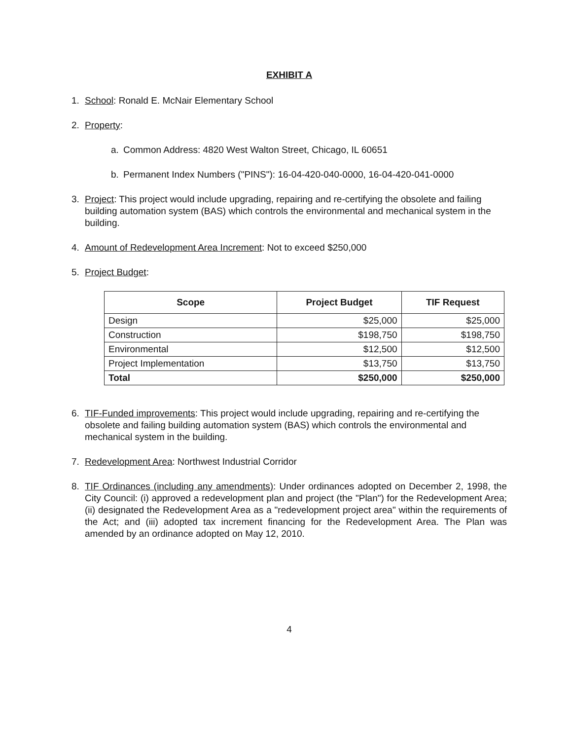EXHIBIT A
1. School: Ronald E. McNair Elementary School
2. Property:
a. Common Address: 4820 West Walton Street, Chicago, IL 60651
b. Permanent Index Numbers ("PINS"): 16-04-420-040-0000, 16-04-420-041-0000
3. Project: This project would include upgrading, repairing and re-certifying the obsolete and failing building automation system (BAS) which controls the environmental and mechanical system in the building.
4. Amount of Redevelopment Area Increment: Not to exceed $250,000
5. Project Budget:
| Scope | Project Budget | TIF Request |
| --- | --- | --- |
| Design | $25,000 | $25,000 |
| Construction | $198,750 | $198,750 |
| Environmental | $12,500 | $12,500 |
| Project Implementation | $13,750 | $13,750 |
| Total | $250,000 | $250,000 |
6. TIF-Funded improvements: This project would include upgrading, repairing and re-certifying the obsolete and failing building automation system (BAS) which controls the environmental and mechanical system in the building.
7. Redevelopment Area: Northwest Industrial Corridor
8. TIF Ordinances (including any amendments): Under ordinances adopted on December 2, 1998, the City Council: (i) approved a redevelopment plan and project (the "Plan") for the Redevelopment Area; (ii) designated the Redevelopment Area as a "redevelopment project area" within the requirements of the Act; and (iii) adopted tax increment financing for the Redevelopment Area. The Plan was amended by an ordinance adopted on May 12, 2010.
4